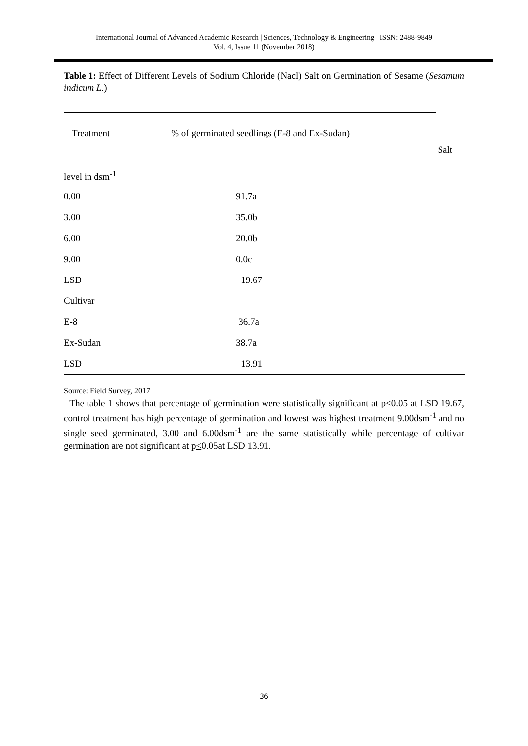International Journal of Advanced Academic Research | Sciences, Technology & Engineering | ISSN: 2488-9849
Vol. 4, Issue 11 (November 2018)
Table 1: Effect of Different Levels of Sodium Chloride (Nacl) Salt on Germination of Sesame (Sesamum indicum L.)
| Treatment | % of germinated seedlings (E-8 and Ex-Sudan) |
| --- | --- |
| Salt | |
| level in dsm<sup>-1</sup> | |
| 0.00 | 91.7a |
| 3.00 | 35.0b |
| 6.00 | 20.0b |
| 9.00 | 0.0c |
| LSD | 19.67 |
| Cultivar | |
| E-8 | 36.7a |
| Ex-Sudan | 38.7a |
| LSD | 13.91 |
Source: Field Survey, 2017
The table 1 shows that percentage of germination were statistically significant at p<0.05 at LSD 19.67, control treatment has high percentage of germination and lowest was highest treatment 9.00dsm<sup>-1</sup> and no single seed germinated, 3.00 and 6.00dsm<sup>-1</sup> are the same statistically while percentage of cultivar germination are not significant at p<0.05at LSD 13.91.
36